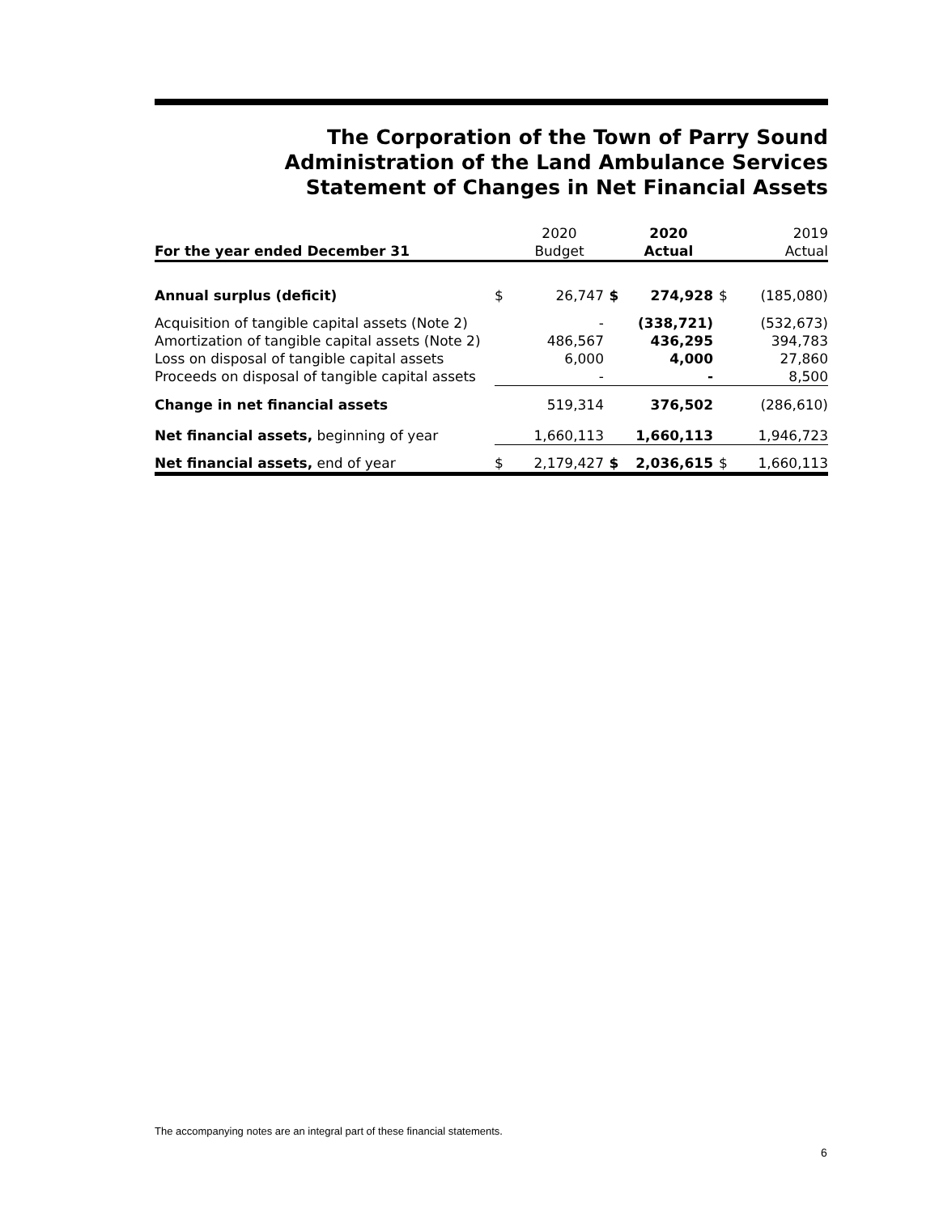The Corporation of the Town of Parry Sound
Administration of the Land Ambulance Services
Statement of Changes in Net Financial Assets
| For the year ended December 31 | | 2020 Budget | | 2020 Actual | | 2019 Actual |
| --- | --- | --- | --- | --- | --- | --- |
| Annual surplus (deficit) | $ | 26,747 | $ | 274,928 | $ | (185,080) |
| Acquisition of tangible capital assets (Note 2) | | - | | (338,721) | | (532,673) |
| Amortization of tangible capital assets (Note 2) | | 486,567 | | 436,295 | | 394,783 |
| Loss on disposal of tangible capital assets | | 6,000 | | 4,000 | | 27,860 |
| Proceeds on disposal of tangible capital assets | | - | | - | | 8,500 |
| Change in net financial assets | | 519,314 | | 376,502 | | (286,610) |
| Net financial assets, beginning of year | | 1,660,113 | | 1,660,113 | | 1,946,723 |
| Net financial assets, end of year | $ | 2,179,427 | $ | 2,036,615 | $ | 1,660,113 |
The accompanying notes are an integral part of these financial statements.
6